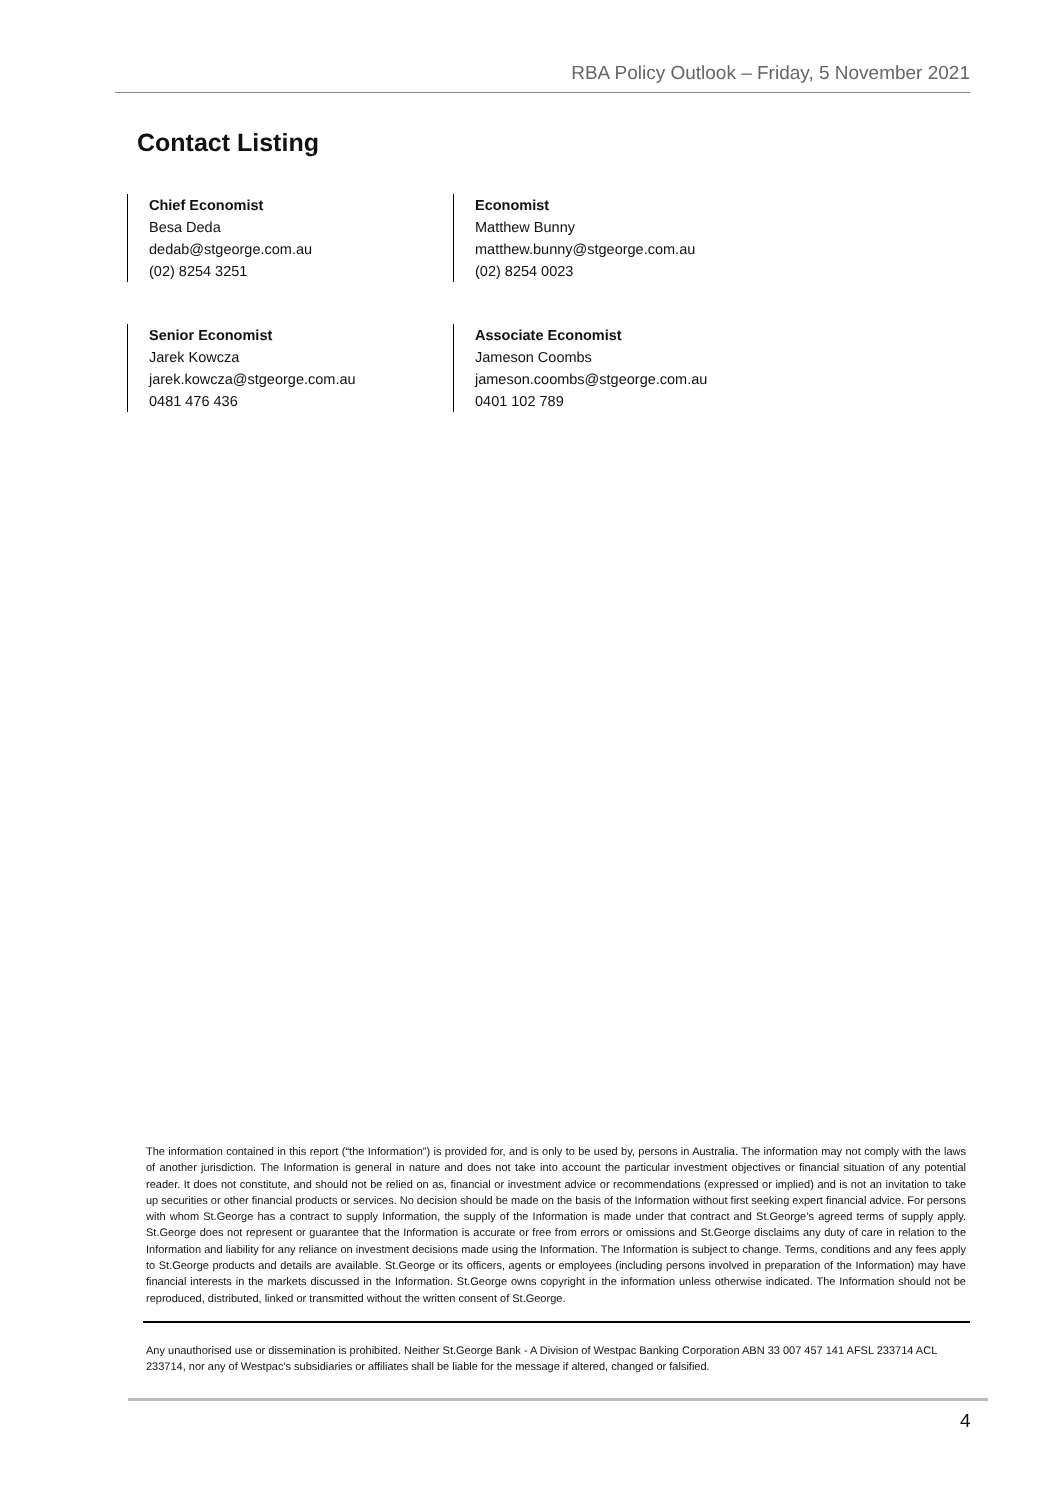RBA Policy Outlook – Friday, 5 November 2021
Contact Listing
Chief Economist
Besa Deda
dedab@stgeorge.com.au
(02) 8254 3251
Economist
Matthew Bunny
matthew.bunny@stgeorge.com.au
(02) 8254 0023
Senior Economist
Jarek Kowcza
jarek.kowcza@stgeorge.com.au
0481 476 436
Associate Economist
Jameson Coombs
jameson.coombs@stgeorge.com.au
0401 102 789
The information contained in this report (“the Information”) is provided for, and is only to be used by, persons in Australia. The information may not comply with the laws of another jurisdiction. The Information is general in nature and does not take into account the particular investment objectives or financial situation of any potential reader. It does not constitute, and should not be relied on as, financial or investment advice or recommendations (expressed or implied) and is not an invitation to take up securities or other financial products or services. No decision should be made on the basis of the Information without first seeking expert financial advice. For persons with whom St.George has a contract to supply Information, the supply of the Information is made under that contract and St.George’s agreed terms of supply apply. St.George does not represent or guarantee that the Information is accurate or free from errors or omissions and St.George disclaims any duty of care in relation to the Information and liability for any reliance on investment decisions made using the Information. The Information is subject to change. Terms, conditions and any fees apply to St.George products and details are available. St.George or its officers, agents or employees (including persons involved in preparation of the Information) may have financial interests in the markets discussed in the Information. St.George owns copyright in the information unless otherwise indicated. The Information should not be reproduced, distributed, linked or transmitted without the written consent of St.George.
Any unauthorised use or dissemination is prohibited. Neither St.George Bank - A Division of Westpac Banking Corporation ABN 33 007 457 141 AFSL 233714 ACL 233714, nor any of Westpac's subsidiaries or affiliates shall be liable for the message if altered, changed or falsified.
4